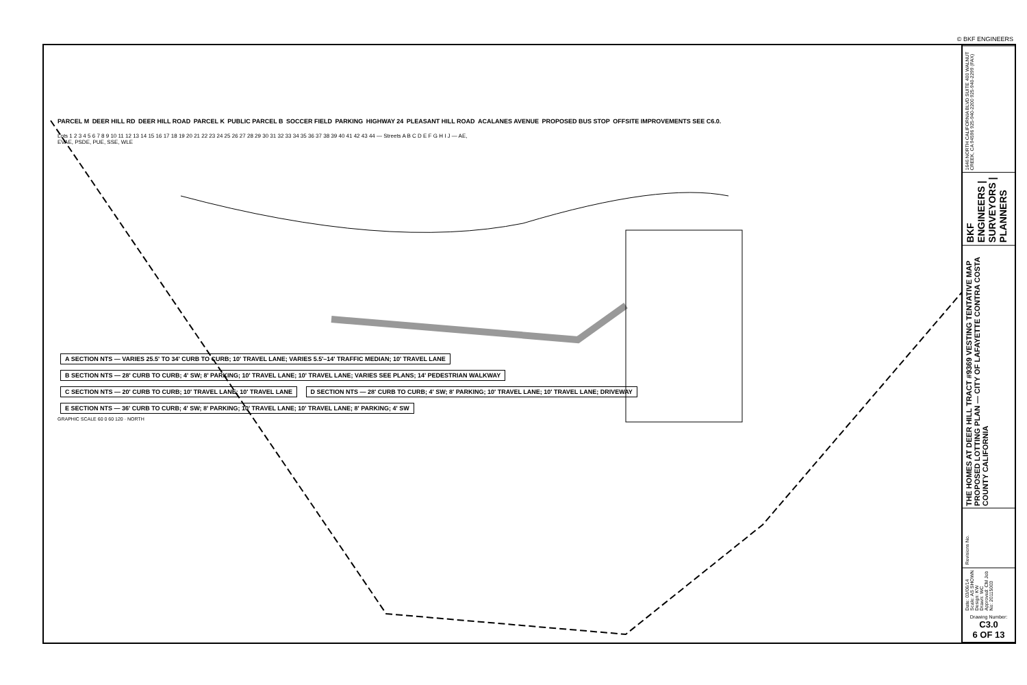© BKF ENGINEERS
PARCEL M DEER HILL RD DEER HILL ROAD PARCEL K PUBLIC PARCEL B SOCCER FIELD PARKING HIGHWAY 24 PLEASANT HILL ROAD ACALANES AVENUE PROPOSED BUS STOP OFFSITE IMPROVEMENTS SEE C6.0.
Lots 1 2 3 4 5 6 7 8 9 10 11 12 13 14 15 16 17 18 19 20 21 22 23 24 25 26 27 28 29 30 31 32 33 34 35 36 37 38 39 40 41 42 43 44 — Streets A B C D E F G H I J — AE, EVAE, PSDE, PUE, SSE, WLE
A SECTION NTS — VARIES 25.5' TO 34' CURB TO CURB; 10' TRAVEL LANE; VARIES 5.5'–14' TRAFFIC MEDIAN; 10' TRAVEL LANE
B SECTION NTS — 28' CURB TO CURB; 4' SW; 8' PARKING; 10' TRAVEL LANE; 10' TRAVEL LANE; VARIES SEE PLANS; 14' PEDESTRIAN WALKWAY
C SECTION NTS — 20' CURB TO CURB; 10' TRAVEL LANE; 10' TRAVEL LANE
D SECTION NTS — 28' CURB TO CURB; 4' SW; 8' PARKING; 10' TRAVEL LANE; 10' TRAVEL LANE; DRIVEWAY
E SECTION NTS — 36' CURB TO CURB; 4' SW; 8' PARKING; 10' TRAVEL LANE; 10' TRAVEL LANE; 8' PARKING; 4' SW
GRAPHIC SCALE 60 0 60 120 · NORTH
1646 NORTH CALIFORNIA BLVD SUITE 400 WALNUT CREEK, CA 94596 925-940-2200 925-940-2299 (FAX)
BKF ENGINEERS | SURVEYORS | PLANNERS
THE HOMES AT DEER HILL TRACT #9369 VESTING TENTATIVE MAP PROPOSED LOTTING PLAN — CITY OF LAFAYETTE CONTRA COSTA COUNTY CALIFORNIA
Revisions No.
Date: 03/06/14 Scale: AS SHOWN Design: KW Drawn: WC Approved: CM Job No: 20115003
Drawing Number:
C3.0
6 OF 13